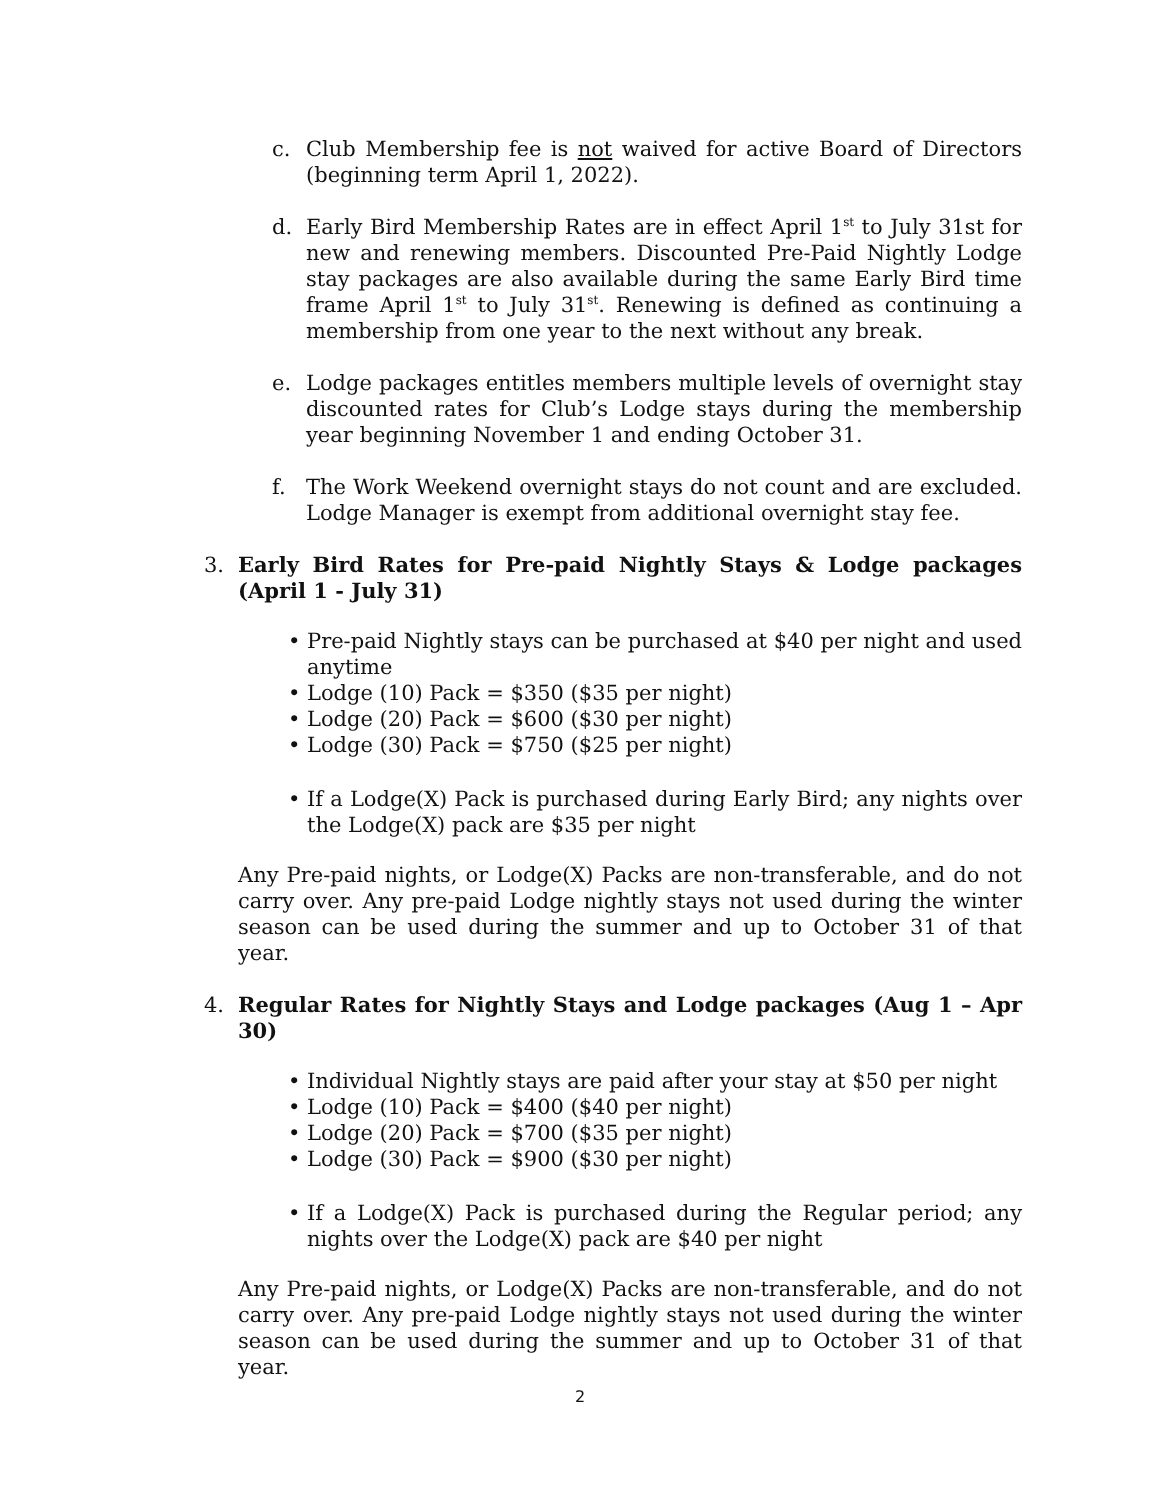c. Club Membership fee is not waived for active Board of Directors (beginning term April 1, 2022).
d. Early Bird Membership Rates are in effect April 1<sup>st</sup> to July 31st for new and renewing members. Discounted Pre-Paid Nightly Lodge stay packages are also available during the same Early Bird time frame April 1<sup>st</sup> to July 31<sup>st</sup>. Renewing is defined as continuing a membership from one year to the next without any break.
e. Lodge packages entitles members multiple levels of overnight stay discounted rates for Club’s Lodge stays during the membership year beginning November 1 and ending October 31.
f. The Work Weekend overnight stays do not count and are excluded. Lodge Manager is exempt from additional overnight stay fee.
3. Early Bird Rates for Pre-paid Nightly Stays & Lodge packages (April 1 - July 31)
• Pre-paid Nightly stays can be purchased at $40 per night and used anytime
• Lodge (10) Pack = $350 ($35 per night)
• Lodge (20) Pack = $600 ($30 per night)
• Lodge (30) Pack = $750 ($25 per night)
• If a Lodge(X) Pack is purchased during Early Bird; any nights over the Lodge(X) pack are $35 per night
Any Pre-paid nights, or Lodge(X) Packs are non-transferable, and do not carry over. Any pre-paid Lodge nightly stays not used during the winter season can be used during the summer and up to October 31 of that year.
4. Regular Rates for Nightly Stays and Lodge packages (Aug 1 – Apr 30)
• Individual Nightly stays are paid after your stay at $50 per night
• Lodge (10) Pack = $400 ($40 per night)
• Lodge (20) Pack = $700 ($35 per night)
• Lodge (30) Pack = $900 ($30 per night)
• If a Lodge(X) Pack is purchased during the Regular period; any nights over the Lodge(X) pack are $40 per night
Any Pre-paid nights, or Lodge(X) Packs are non-transferable, and do not carry over. Any pre-paid Lodge nightly stays not used during the winter season can be used during the summer and up to October 31 of that year.
2